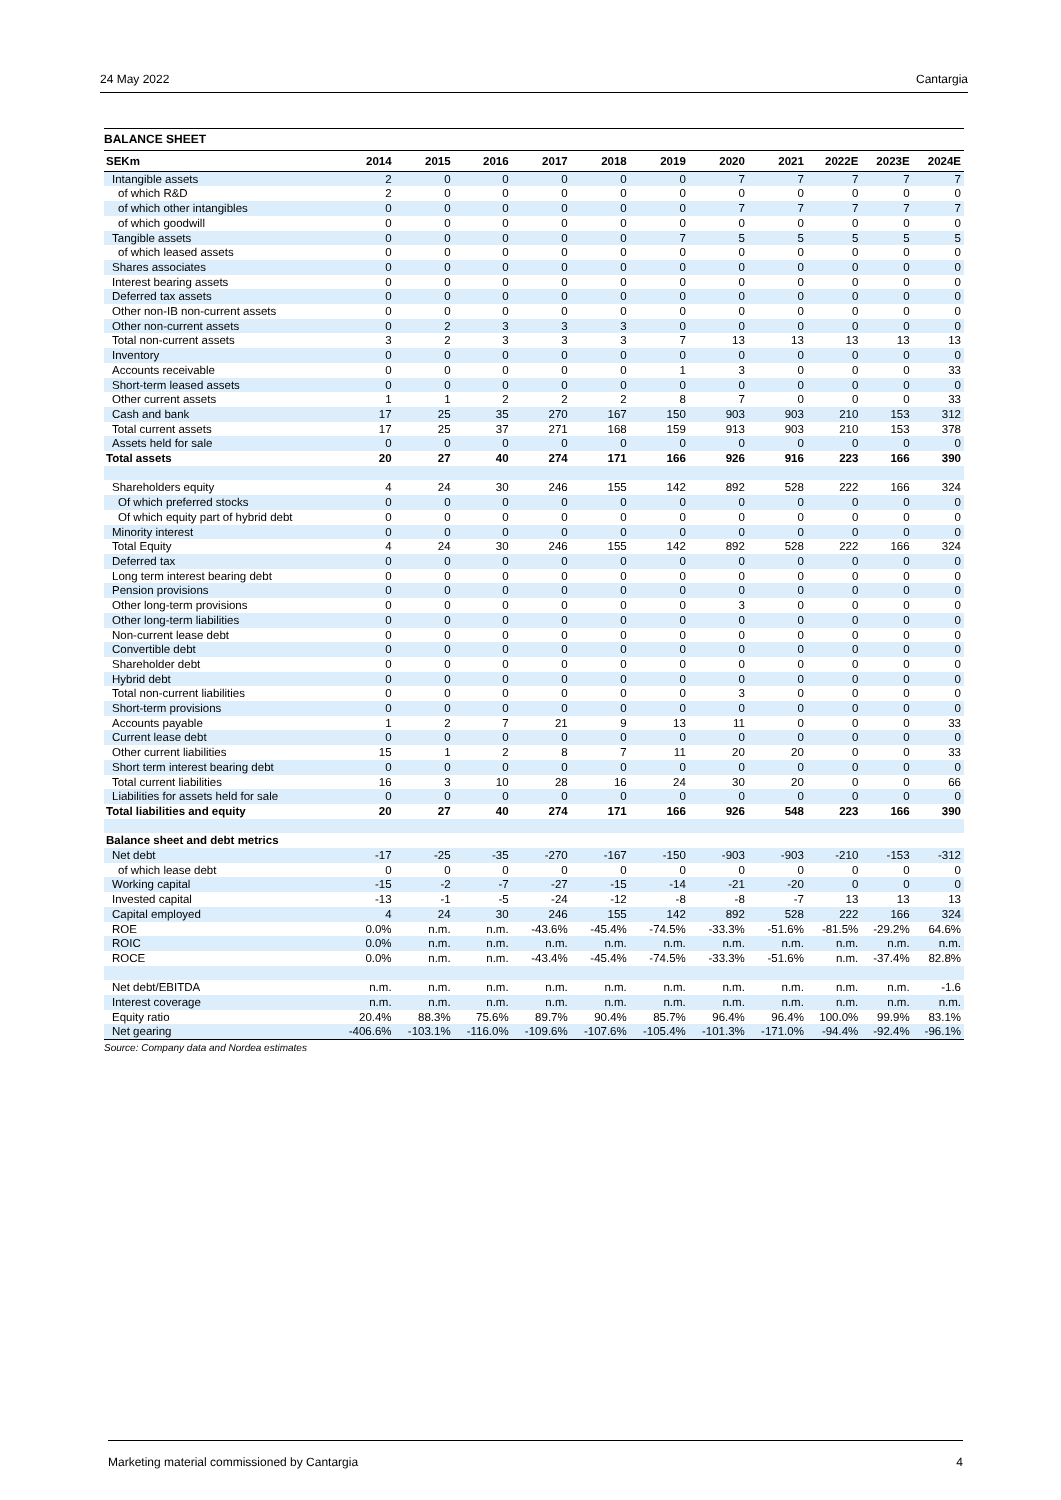24 May 2022 Cantargia
BALANCE SHEET
| SEKm | 2014 | 2015 | 2016 | 2017 | 2018 | 2019 | 2020 | 2021 | 2022E | 2023E | 2024E |
| --- | --- | --- | --- | --- | --- | --- | --- | --- | --- | --- | --- |
| Intangible assets | 2 | 0 | 0 | 0 | 0 | 0 | 7 | 7 | 7 | 7 | 7 |
| of which R&D | 2 | 0 | 0 | 0 | 0 | 0 | 0 | 0 | 0 | 0 | 0 |
| of which other intangibles | 0 | 0 | 0 | 0 | 0 | 0 | 7 | 7 | 7 | 7 | 7 |
| of which goodwill | 0 | 0 | 0 | 0 | 0 | 0 | 0 | 0 | 0 | 0 | 0 |
| Tangible assets | 0 | 0 | 0 | 0 | 0 | 7 | 5 | 5 | 5 | 5 | 5 |
| of which leased assets | 0 | 0 | 0 | 0 | 0 | 0 | 0 | 0 | 0 | 0 | 0 |
| Shares associates | 0 | 0 | 0 | 0 | 0 | 0 | 0 | 0 | 0 | 0 | 0 |
| Interest bearing assets | 0 | 0 | 0 | 0 | 0 | 0 | 0 | 0 | 0 | 0 | 0 |
| Deferred tax assets | 0 | 0 | 0 | 0 | 0 | 0 | 0 | 0 | 0 | 0 | 0 |
| Other non-IB non-current assets | 0 | 0 | 0 | 0 | 0 | 0 | 0 | 0 | 0 | 0 | 0 |
| Other non-current assets | 0 | 2 | 3 | 3 | 3 | 0 | 0 | 0 | 0 | 0 | 0 |
| Total non-current assets | 3 | 2 | 3 | 3 | 3 | 7 | 13 | 13 | 13 | 13 | 13 |
| Inventory | 0 | 0 | 0 | 0 | 0 | 0 | 0 | 0 | 0 | 0 | 0 |
| Accounts receivable | 0 | 0 | 0 | 0 | 0 | 1 | 3 | 0 | 0 | 0 | 33 |
| Short-term leased assets | 0 | 0 | 0 | 0 | 0 | 0 | 0 | 0 | 0 | 0 | 0 |
| Other current assets | 1 | 1 | 2 | 2 | 2 | 8 | 7 | 0 | 0 | 0 | 33 |
| Cash and bank | 17 | 25 | 35 | 270 | 167 | 150 | 903 | 903 | 210 | 153 | 312 |
| Total current assets | 17 | 25 | 37 | 271 | 168 | 159 | 913 | 903 | 210 | 153 | 378 |
| Assets held for sale | 0 | 0 | 0 | 0 | 0 | 0 | 0 | 0 | 0 | 0 | 0 |
| Total assets | 20 | 27 | 40 | 274 | 171 | 166 | 926 | 916 | 223 | 166 | 390 |
| Shareholders equity | 4 | 24 | 30 | 246 | 155 | 142 | 892 | 528 | 222 | 166 | 324 |
| Of which preferred stocks | 0 | 0 | 0 | 0 | 0 | 0 | 0 | 0 | 0 | 0 | 0 |
| Of which equity part of hybrid debt | 0 | 0 | 0 | 0 | 0 | 0 | 0 | 0 | 0 | 0 | 0 |
| Minority interest | 0 | 0 | 0 | 0 | 0 | 0 | 0 | 0 | 0 | 0 | 0 |
| Total Equity | 4 | 24 | 30 | 246 | 155 | 142 | 892 | 528 | 222 | 166 | 324 |
| Deferred tax | 0 | 0 | 0 | 0 | 0 | 0 | 0 | 0 | 0 | 0 | 0 |
| Long term interest bearing debt | 0 | 0 | 0 | 0 | 0 | 0 | 0 | 0 | 0 | 0 | 0 |
| Pension provisions | 0 | 0 | 0 | 0 | 0 | 0 | 0 | 0 | 0 | 0 | 0 |
| Other long-term provisions | 0 | 0 | 0 | 0 | 0 | 0 | 3 | 0 | 0 | 0 | 0 |
| Other long-term liabilities | 0 | 0 | 0 | 0 | 0 | 0 | 0 | 0 | 0 | 0 | 0 |
| Non-current lease debt | 0 | 0 | 0 | 0 | 0 | 0 | 0 | 0 | 0 | 0 | 0 |
| Convertible debt | 0 | 0 | 0 | 0 | 0 | 0 | 0 | 0 | 0 | 0 | 0 |
| Shareholder debt | 0 | 0 | 0 | 0 | 0 | 0 | 0 | 0 | 0 | 0 | 0 |
| Hybrid debt | 0 | 0 | 0 | 0 | 0 | 0 | 0 | 0 | 0 | 0 | 0 |
| Total non-current liabilities | 0 | 0 | 0 | 0 | 0 | 0 | 3 | 0 | 0 | 0 | 0 |
| Short-term provisions | 0 | 0 | 0 | 0 | 0 | 0 | 0 | 0 | 0 | 0 | 0 |
| Accounts payable | 1 | 2 | 7 | 21 | 9 | 13 | 11 | 0 | 0 | 0 | 33 |
| Current lease debt | 0 | 0 | 0 | 0 | 0 | 0 | 0 | 0 | 0 | 0 | 0 |
| Other current liabilities | 15 | 1 | 2 | 8 | 7 | 11 | 20 | 20 | 0 | 0 | 33 |
| Short term interest bearing debt | 0 | 0 | 0 | 0 | 0 | 0 | 0 | 0 | 0 | 0 | 0 |
| Total current liabilities | 16 | 3 | 10 | 28 | 16 | 24 | 30 | 20 | 0 | 0 | 66 |
| Liabilities for assets held for sale | 0 | 0 | 0 | 0 | 0 | 0 | 0 | 0 | 0 | 0 | 0 |
| Total liabilities and equity | 20 | 27 | 40 | 274 | 171 | 166 | 926 | 548 | 223 | 166 | 390 |
| Balance sheet and debt metrics | | | | | | | | | | | |
| Net debt | -17 | -25 | -35 | -270 | -167 | -150 | -903 | -903 | -210 | -153 | -312 |
| of which lease debt | 0 | 0 | 0 | 0 | 0 | 0 | 0 | 0 | 0 | 0 | 0 |
| Working capital | -15 | -2 | -7 | -27 | -15 | -14 | -21 | -20 | 0 | 0 | 0 |
| Invested capital | -13 | -1 | -5 | -24 | -12 | -8 | -8 | -7 | 13 | 13 | 13 |
| Capital employed | 4 | 24 | 30 | 246 | 155 | 142 | 892 | 528 | 222 | 166 | 324 |
| ROE | 0.0% | n.m. | n.m. | -43.6% | -45.4% | -74.5% | -33.3% | -51.6% | -81.5% | -29.2% | 64.6% |
| ROIC | 0.0% | n.m. | n.m. | n.m. | n.m. | n.m. | n.m. | n.m. | n.m. | n.m. | n.m. |
| ROCE | 0.0% | n.m. | n.m. | -43.4% | -45.4% | -74.5% | -33.3% | -51.6% | n.m. | -37.4% | 82.8% |
| Net debt/EBITDA | n.m. | n.m. | n.m. | n.m. | n.m. | n.m. | n.m. | n.m. | n.m. | n.m. | -1.6 |
| Interest coverage | n.m. | n.m. | n.m. | n.m. | n.m. | n.m. | n.m. | n.m. | n.m. | n.m. | n.m. |
| Equity ratio | 20.4% | 88.3% | 75.6% | 89.7% | 90.4% | 85.7% | 96.4% | 96.4% | 100.0% | 99.9% | 83.1% |
| Net gearing | -406.6% | -103.1% | -116.0% | -109.6% | -107.6% | -105.4% | -101.3% | -171.0% | -94.4% | -92.4% | -96.1% |
Source: Company data and Nordea estimates
Marketing material commissioned by Cantargia 4